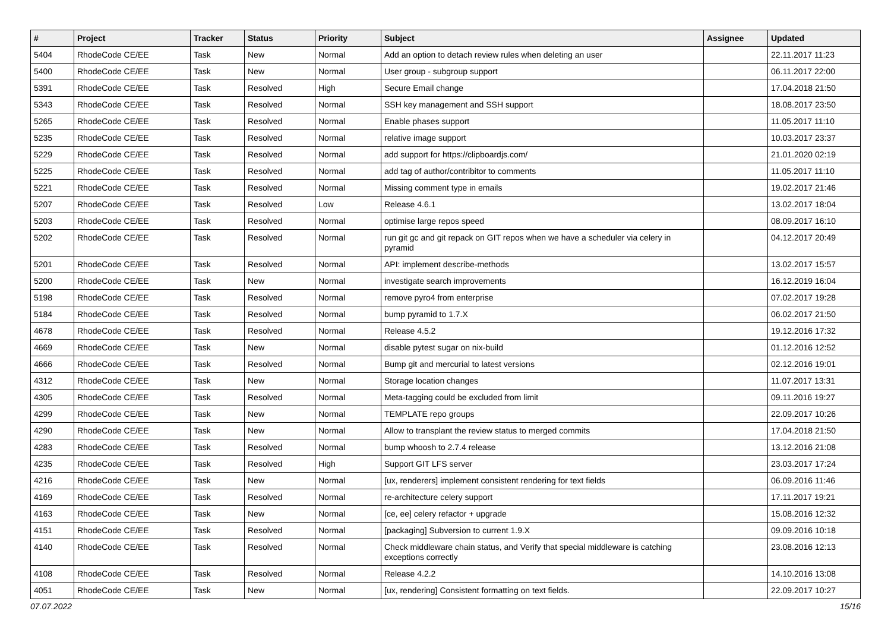| # | Project | Tracker | Status | Priority | Subject | Assignee | Updated |
| --- | --- | --- | --- | --- | --- | --- | --- |
| 5404 | RhodeCode CE/EE | Task | New | Normal | Add an option to detach review rules when deleting an user | | 22.11.2017 11:23 |
| 5400 | RhodeCode CE/EE | Task | New | Normal | User group - subgroup support | | 06.11.2017 22:00 |
| 5391 | RhodeCode CE/EE | Task | Resolved | High | Secure Email change | | 17.04.2018 21:50 |
| 5343 | RhodeCode CE/EE | Task | Resolved | Normal | SSH key management and SSH support | | 18.08.2017 23:50 |
| 5265 | RhodeCode CE/EE | Task | Resolved | Normal | Enable phases support | | 11.05.2017 11:10 |
| 5235 | RhodeCode CE/EE | Task | Resolved | Normal | relative image support | | 10.03.2017 23:37 |
| 5229 | RhodeCode CE/EE | Task | Resolved | Normal | add support for https://clipboardjs.com/ | | 21.01.2020 02:19 |
| 5225 | RhodeCode CE/EE | Task | Resolved | Normal | add tag of author/contribitor to comments | | 11.05.2017 11:10 |
| 5221 | RhodeCode CE/EE | Task | Resolved | Normal | Missing comment type in emails | | 19.02.2017 21:46 |
| 5207 | RhodeCode CE/EE | Task | Resolved | Low | Release 4.6.1 | | 13.02.2017 18:04 |
| 5203 | RhodeCode CE/EE | Task | Resolved | Normal | optimise large repos speed | | 08.09.2017 16:10 |
| 5202 | RhodeCode CE/EE | Task | Resolved | Normal | run git gc and git repack on GIT repos when we have a scheduler via celery in pyramid | | 04.12.2017 20:49 |
| 5201 | RhodeCode CE/EE | Task | Resolved | Normal | API: implement describe-methods | | 13.02.2017 15:57 |
| 5200 | RhodeCode CE/EE | Task | New | Normal | investigate search improvements | | 16.12.2019 16:04 |
| 5198 | RhodeCode CE/EE | Task | Resolved | Normal | remove pyro4 from enterprise | | 07.02.2017 19:28 |
| 5184 | RhodeCode CE/EE | Task | Resolved | Normal | bump pyramid to 1.7.X | | 06.02.2017 21:50 |
| 4678 | RhodeCode CE/EE | Task | Resolved | Normal | Release 4.5.2 | | 19.12.2016 17:32 |
| 4669 | RhodeCode CE/EE | Task | New | Normal | disable pytest sugar on nix-build | | 01.12.2016 12:52 |
| 4666 | RhodeCode CE/EE | Task | Resolved | Normal | Bump git and mercurial to latest versions | | 02.12.2016 19:01 |
| 4312 | RhodeCode CE/EE | Task | New | Normal | Storage location changes | | 11.07.2017 13:31 |
| 4305 | RhodeCode CE/EE | Task | Resolved | Normal | Meta-tagging could be excluded from limit | | 09.11.2016 19:27 |
| 4299 | RhodeCode CE/EE | Task | New | Normal | TEMPLATE repo groups | | 22.09.2017 10:26 |
| 4290 | RhodeCode CE/EE | Task | New | Normal | Allow to transplant the review status to merged commits | | 17.04.2018 21:50 |
| 4283 | RhodeCode CE/EE | Task | Resolved | Normal | bump whoosh to 2.7.4 release | | 13.12.2016 21:08 |
| 4235 | RhodeCode CE/EE | Task | Resolved | High | Support GIT LFS server | | 23.03.2017 17:24 |
| 4216 | RhodeCode CE/EE | Task | New | Normal | [ux, renderers] implement consistent rendering for text fields | | 06.09.2016 11:46 |
| 4169 | RhodeCode CE/EE | Task | Resolved | Normal | re-architecture celery support | | 17.11.2017 19:21 |
| 4163 | RhodeCode CE/EE | Task | New | Normal | [ce, ee] celery refactor + upgrade | | 15.08.2016 12:32 |
| 4151 | RhodeCode CE/EE | Task | Resolved | Normal | [packaging] Subversion to current 1.9.X | | 09.09.2016 10:18 |
| 4140 | RhodeCode CE/EE | Task | Resolved | Normal | Check middleware chain status, and Verify that special middleware is catching exceptions correctly | | 23.08.2016 12:13 |
| 4108 | RhodeCode CE/EE | Task | Resolved | Normal | Release 4.2.2 | | 14.10.2016 13:08 |
| 4051 | RhodeCode CE/EE | Task | New | Normal | [ux, rendering] Consistent formatting on text fields. | | 22.09.2017 10:27 |
07.07.2022 15/16